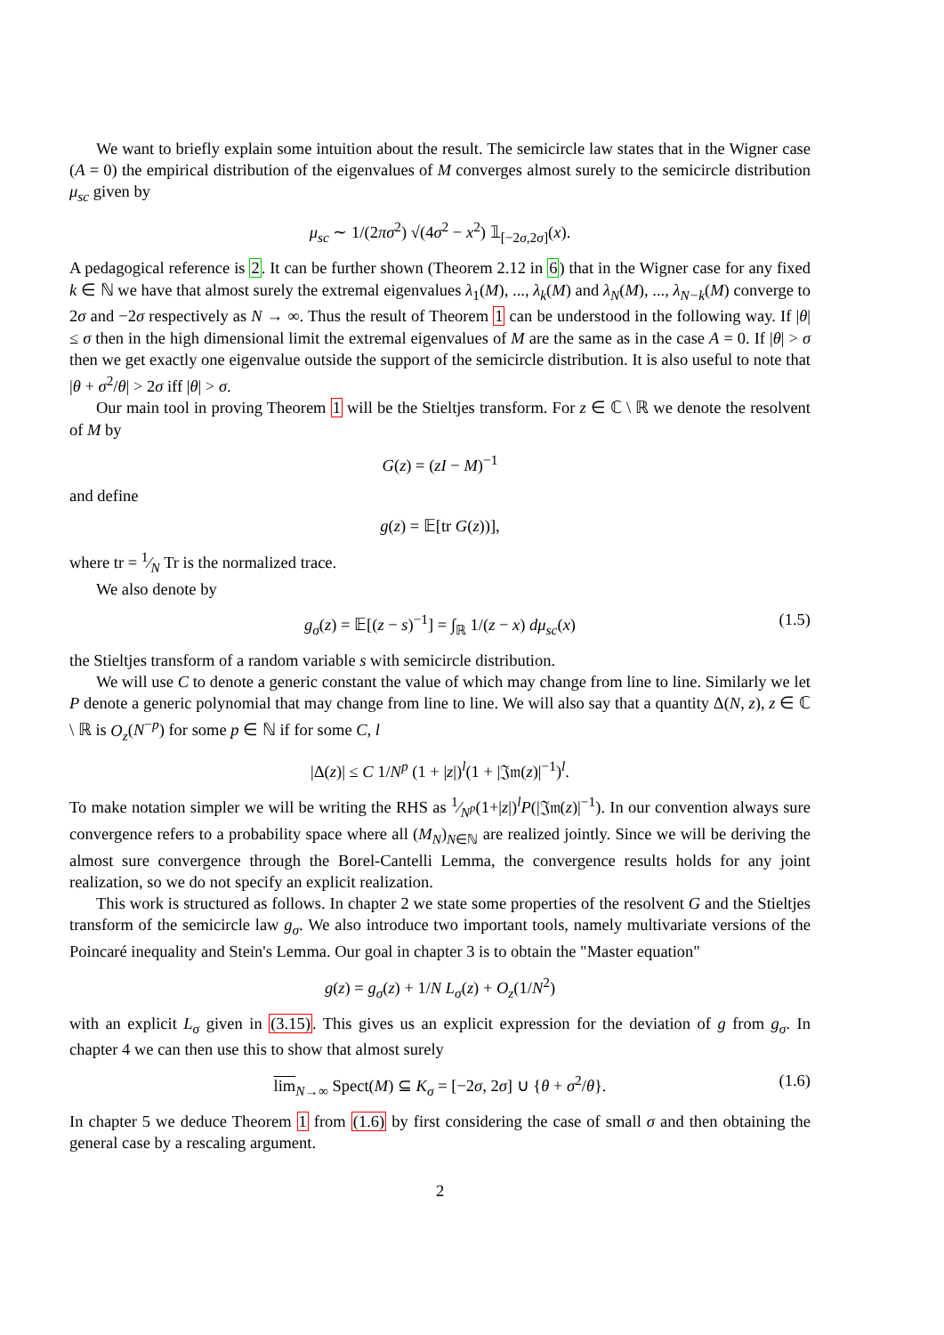We want to briefly explain some intuition about the result. The semicircle law states that in the Wigner case (A = 0) the empirical distribution of the eigenvalues of M converges almost surely to the semicircle distribution μ<sub>sc</sub> given by
μ<sub>sc</sub> ∼ 1/(2πσ<sup>2</sup>) √(4σ<sup>2</sup> − x<sup>2</sup>) 𝟙<sub>[−2σ,2σ]</sub>(x).
A pedagogical reference is 2. It can be further shown (Theorem 2.12 in 6) that in the Wigner case for any fixed k ∈ ℕ we have that almost surely the extremal eigenvalues λ<sub>1</sub>(M), ..., λ<sub>k</sub>(M) and λ<sub>N</sub>(M), ..., λ<sub>N−k</sub>(M) converge to 2σ and −2σ respectively as N → ∞. Thus the result of Theorem 1 can be understood in the following way. If |θ| ≤ σ then in the high dimensional limit the extremal eigenvalues of M are the same as in the case A = 0. If |θ| > σ then we get exactly one eigenvalue outside the support of the semicircle distribution. It is also useful to note that |θ + σ<sup>2</sup>/θ| > 2σ iff |θ| > σ.
Our main tool in proving Theorem 1 will be the Stieltjes transform. For z ∈ ℂ \ ℝ we denote the resolvent of M by
G(z) = (zI − M)<sup>−1</sup>
and define
g(z) = 𝔼[tr G(z))],
where tr = 1⁄N Tr is the normalized trace.
We also denote by
g<sub>σ</sub>(z) = 𝔼[(z − s)<sup>−1</sup>] = ∫<sub>ℝ</sub> 1/(z − x) dμ<sub>sc</sub>(x) (1.5)
the Stieltjes transform of a random variable s with semicircle distribution.
We will use C to denote a generic constant the value of which may change from line to line. Similarly we let P denote a generic polynomial that may change from line to line. We will also say that a quantity Δ(N, z), z ∈ ℂ \ ℝ is O<sub>z</sub>(N<sup>−p</sup>) for some p ∈ ℕ if for some C, l
|Δ(z)| ≤ C 1/N<sup>p</sup> (1 + |z|)<sup>l</sup>(1 + |𝔍𝔪(z)|<sup>−1</sup>)<sup>l</sup>.
To make notation simpler we will be writing the RHS as 1⁄N<sup>p</sup>(1+|z|)<sup>l</sup>P(|𝔍𝔪(z)|<sup>−1</sup>). In our convention always sure convergence refers to a probability space where all (M<sub>N</sub>)<sub>N∈ℕ</sub> are realized jointly. Since we will be deriving the almost sure convergence through the Borel-Cantelli Lemma, the convergence results holds for any joint realization, so we do not specify an explicit realization.
This work is structured as follows. In chapter 2 we state some properties of the resolvent G and the Stieltjes transform of the semicircle law g<sub>σ</sub>. We also introduce two important tools, namely multivariate versions of the Poincaré inequality and Stein's Lemma. Our goal in chapter 3 is to obtain the "Master equation"
g(z) = g<sub>σ</sub>(z) + 1/N L<sub>σ</sub>(z) + O<sub>z</sub>(1/N<sup>2</sup>)
with an explicit L<sub>σ</sub> given in (3.15). This gives us an explicit expression for the deviation of g from g<sub>σ</sub>. In chapter 4 we can then use this to show that almost surely
lim<sub>N→∞</sub> Spect(M) ⊆ K<sub>σ</sub> = [−2σ, 2σ] ∪ {θ + σ<sup>2</sup>/θ}. (1.6)
In chapter 5 we deduce Theorem 1 from (1.6) by first considering the case of small σ and then obtaining the general case by a rescaling argument.
2